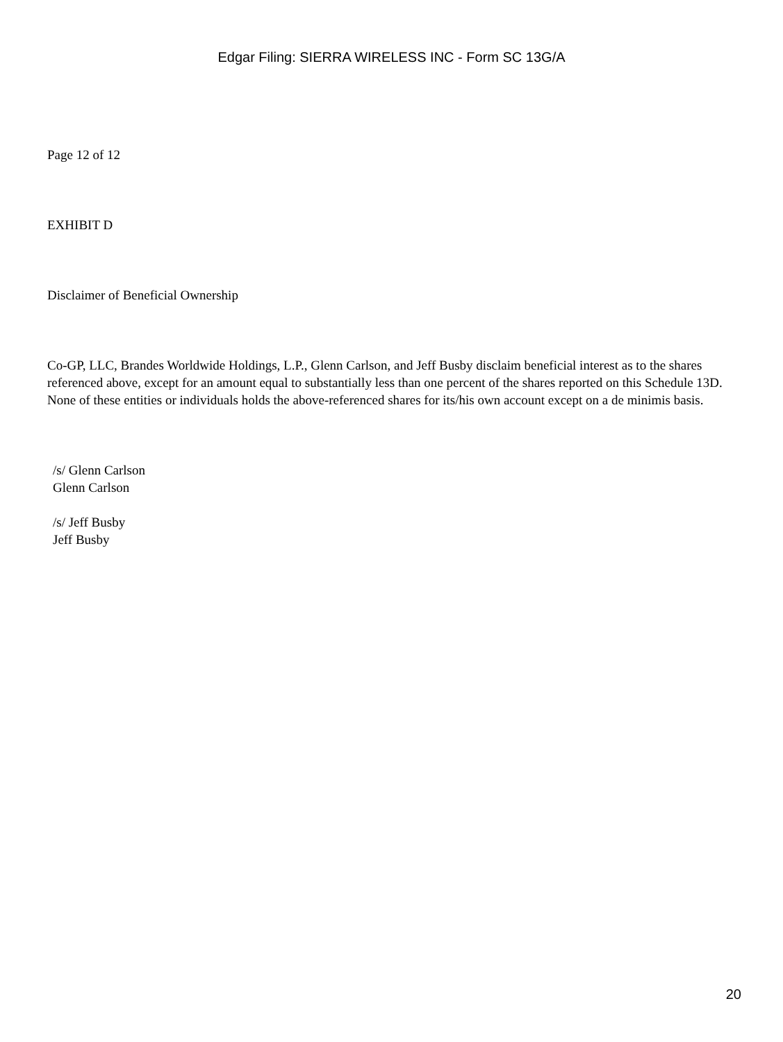Edgar Filing: SIERRA WIRELESS INC - Form SC 13G/A
Page 12 of 12
EXHIBIT D
Disclaimer of Beneficial Ownership
Co-GP, LLC, Brandes Worldwide Holdings, L.P., Glenn Carlson, and Jeff Busby disclaim beneficial interest as to the shares referenced above, except for an amount equal to substantially less than one percent of the shares reported on this Schedule 13D. None of these entities or individuals holds the above-referenced shares for its/his own account except on a de minimis basis.
/s/ Glenn Carlson
Glenn Carlson
/s/ Jeff Busby
Jeff Busby
20